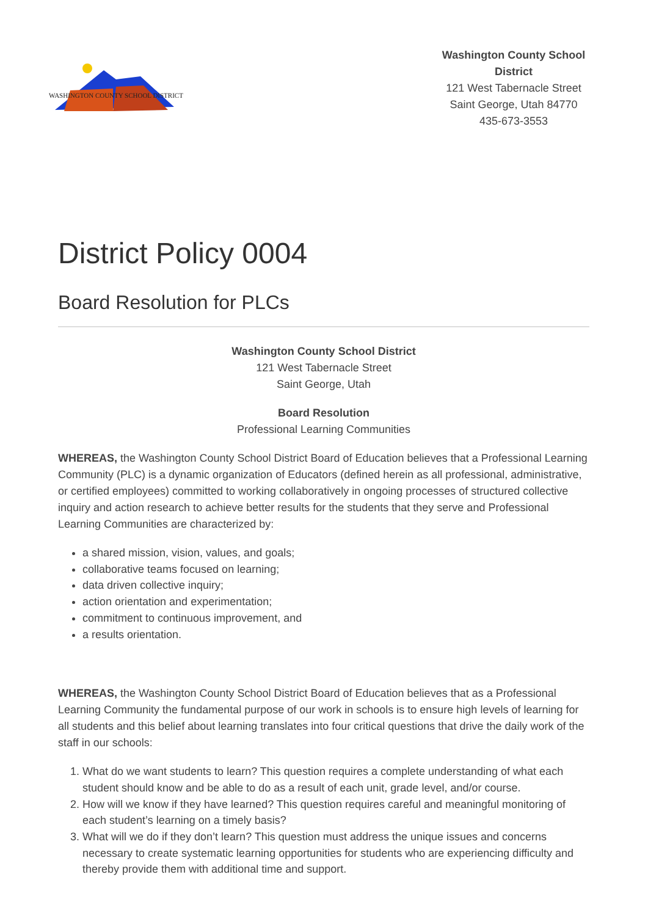WASHINGTON COUNTY SCHOOL DISTRICT
Washington County School District
121 West Tabernacle Street
Saint George, Utah 84770
435-673-3553
District Policy 0004
Board Resolution for PLCs
Washington County School District
121 West Tabernacle Street
Saint George, Utah
Board Resolution
Professional Learning Communities
WHEREAS, the Washington County School District Board of Education believes that a Professional Learning Community (PLC) is a dynamic organization of Educators (defined herein as all professional, administrative, or certified employees) committed to working collaboratively in ongoing processes of structured collective inquiry and action research to achieve better results for the students that they serve and Professional Learning Communities are characterized by:
a shared mission, vision, values, and goals;
collaborative teams focused on learning;
data driven collective inquiry;
action orientation and experimentation;
commitment to continuous improvement, and
a results orientation.
WHEREAS, the Washington County School District Board of Education believes that as a Professional Learning Community the fundamental purpose of our work in schools is to ensure high levels of learning for all students and this belief about learning translates into four critical questions that drive the daily work of the staff in our schools:
1. What do we want students to learn? This question requires a complete understanding of what each student should know and be able to do as a result of each unit, grade level, and/or course.
2. How will we know if they have learned? This question requires careful and meaningful monitoring of each student’s learning on a timely basis?
3. What will we do if they don’t learn? This question must address the unique issues and concerns necessary to create systematic learning opportunities for students who are experiencing difficulty and thereby provide them with additional time and support.